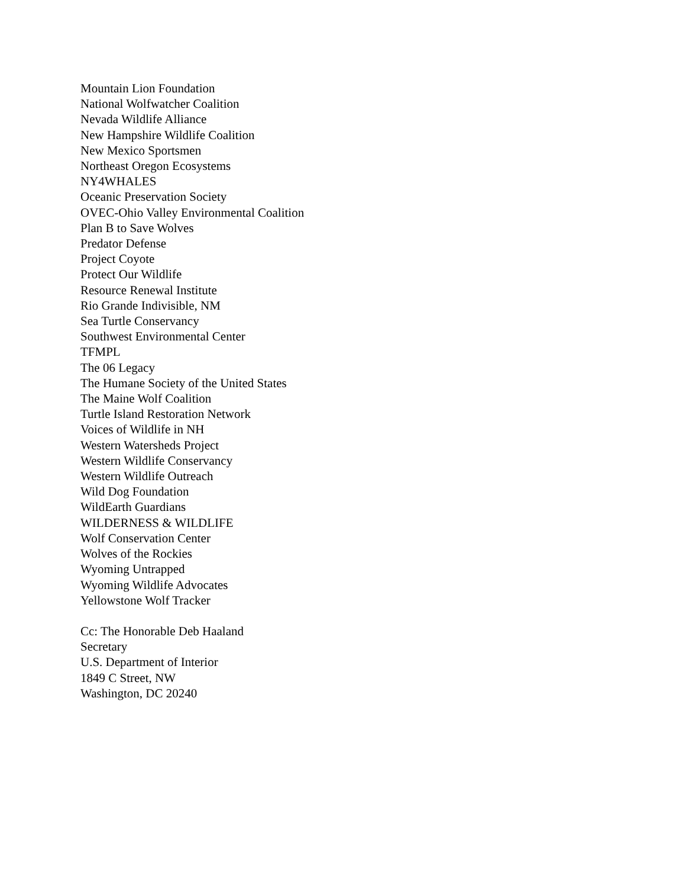Mountain Lion Foundation
National Wolfwatcher Coalition
Nevada Wildlife Alliance
New Hampshire Wildlife Coalition
New Mexico Sportsmen
Northeast Oregon Ecosystems
NY4WHALES
Oceanic Preservation Society
OVEC-Ohio Valley Environmental Coalition
Plan B to Save Wolves
Predator Defense
Project Coyote
Protect Our Wildlife
Resource Renewal Institute
Rio Grande Indivisible, NM
Sea Turtle Conservancy
Southwest Environmental Center
TFMPL
The 06 Legacy
The Humane Society of the United States
The Maine Wolf Coalition
Turtle Island Restoration Network
Voices of Wildlife in NH
Western Watersheds Project
Western Wildlife Conservancy
Western Wildlife Outreach
Wild Dog Foundation
WildEarth Guardians
WILDERNESS & WILDLIFE
Wolf Conservation Center
Wolves of the Rockies
Wyoming Untrapped
Wyoming Wildlife Advocates
Yellowstone Wolf Tracker
Cc: The Honorable Deb Haaland
Secretary
U.S. Department of Interior
1849 C Street, NW
Washington, DC 20240